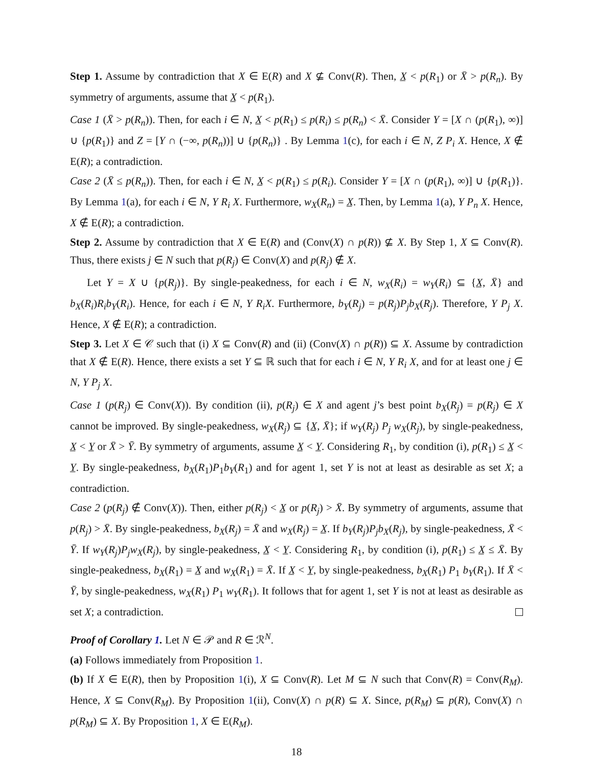Step 1. Assume by contradiction that X ∈ E(R) and X ⊈ Conv(R). Then, X̲ < p(R<sub>1</sub>) or X̄ > p(R<sub>n</sub>). By symmetry of arguments, assume that X̲ < p(R<sub>1</sub>).
Case 1 (X̄ > p(R<sub>n</sub>)). Then, for each i ∈ N, X̲ < p(R<sub>1</sub>) ≤ p(R<sub>i</sub>) ≤ p(R<sub>n</sub>) < X̄. Consider Y = [X ∩ (p(R<sub>1</sub>), ∞)] ∪ {p(R<sub>1</sub>)} and Z = [Y ∩ (−∞, p(R<sub>n</sub>))] ∪ {p(R<sub>n</sub>)} . By Lemma 1(c), for each i ∈ N, Z P<sub>i</sub> X. Hence, X ∉ E(R); a contradiction.
Case 2 (X̄ ≤ p(R<sub>n</sub>)). Then, for each i ∈ N, X̲ < p(R<sub>1</sub>) ≤ p(R<sub>i</sub>). Consider Y = [X ∩ (p(R<sub>1</sub>), ∞)] ∪ {p(R<sub>1</sub>)}. By Lemma 1(a), for each i ∈ N, Y R<sub>i</sub> X. Furthermore, w<sub>X</sub>(R<sub>n</sub>) = X̲. Then, by Lemma 1(a), Y P<sub>n</sub> X. Hence, X ∉ E(R); a contradiction.
Step 2. Assume by contradiction that X ∈ E(R) and (Conv(X) ∩ p(R)) ⊈ X. By Step 1, X ⊆ Conv(R). Thus, there exists j ∈ N such that p(R<sub>j</sub>) ∈ Conv(X) and p(R<sub>j</sub>) ∉ X.
Let Y = X ∪ {p(R<sub>j</sub>)}. By single-peakedness, for each i ∈ N, w<sub>X</sub>(R<sub>i</sub>) = w<sub>Y</sub>(R<sub>i</sub>) ⊆ {X̲, X̄} and b<sub>X</sub>(R<sub>i</sub>)R<sub>i</sub>b<sub>Y</sub>(R<sub>i</sub>). Hence, for each i ∈ N, Y R<sub>i</sub>X. Furthermore, b<sub>Y</sub>(R<sub>j</sub>) = p(R<sub>j</sub>)P<sub>j</sub>b<sub>X</sub>(R<sub>j</sub>). Therefore, Y P<sub>j</sub> X. Hence, X ∉ E(R); a contradiction.
Step 3. Let X ∈ 𝒞 such that (i) X ⊆ Conv(R) and (ii) (Conv(X) ∩ p(R)) ⊆ X. Assume by contradiction that X ∉ E(R). Hence, there exists a set Y ⊆ ℝ such that for each i ∈ N, Y R<sub>i</sub> X, and for at least one j ∈ N, Y P<sub>j</sub> X.
Case 1 (p(R<sub>j</sub>) ∈ Conv(X)). By condition (ii), p(R<sub>j</sub>) ∈ X and agent j’s best point b<sub>X</sub>(R<sub>j</sub>) = p(R<sub>j</sub>) ∈ X cannot be improved. By single-peakedness, w<sub>X</sub>(R<sub>j</sub>) ⊆ {X̲, X̄}; if w<sub>Y</sub>(R<sub>j</sub>) P<sub>j</sub> w<sub>X</sub>(R<sub>j</sub>), by single-peakedness, X̲ < Y̲ or X̄ > Ȳ. By symmetry of arguments, assume X̲ < Y̲. Considering R<sub>1</sub>, by condition (i), p(R<sub>1</sub>) ≤ X̲ < Y̲. By single-peakedness, b<sub>X</sub>(R<sub>1</sub>)P<sub>1</sub>b<sub>Y</sub>(R<sub>1</sub>) and for agent 1, set Y is not at least as desirable as set X; a contradiction.
Case 2 (p(R<sub>j</sub>) ∉ Conv(X)). Then, either p(R<sub>j</sub>) < X̲ or p(R<sub>j</sub>) > X̄. By symmetry of arguments, assume that p(R<sub>j</sub>) > X̄. By single-peakedness, b<sub>X</sub>(R<sub>j</sub>) = X̄ and w<sub>X</sub>(R<sub>j</sub>) = X̲. If b<sub>Y</sub>(R<sub>j</sub>)P<sub>j</sub>b<sub>X</sub>(R<sub>j</sub>), by single-peakedness, X̄ < Ȳ. If w<sub>Y</sub>(R<sub>j</sub>)P<sub>j</sub>w<sub>X</sub>(R<sub>j</sub>), by single-peakedness, X̲ < Y̲. Considering R<sub>1</sub>, by condition (i), p(R<sub>1</sub>) ≤ X̲ ≤ X̄. By single-peakedness, b<sub>X</sub>(R<sub>1</sub>) = X̲ and w<sub>X</sub>(R<sub>1</sub>) = X̄. If X̲ < Y̲, by single-peakedness, b<sub>X</sub>(R<sub>1</sub>) P<sub>1</sub> b<sub>Y</sub>(R<sub>1</sub>). If X̄ < Ȳ, by single-peakedness, w<sub>X</sub>(R<sub>1</sub>) P<sub>1</sub> w<sub>Y</sub>(R<sub>1</sub>). It follows that for agent 1, set Y is not at least as desirable as set X; a contradiction.
Proof of Corollary 1. Let N ∈ 𝒫 and R ∈ ℛ<sup>N</sup>.
(a) Follows immediately from Proposition 1.
(b) If X ∈ E(R), then by Proposition 1(i), X ⊆ Conv(R). Let M ⊆ N such that Conv(R) = Conv(R<sub>M</sub>). Hence, X ⊆ Conv(R<sub>M</sub>). By Proposition 1(ii), Conv(X) ∩ p(R) ⊆ X. Since, p(R<sub>M</sub>) ⊆ p(R), Conv(X) ∩ p(R<sub>M</sub>) ⊆ X. By Proposition 1, X ∈ E(R<sub>M</sub>).
18